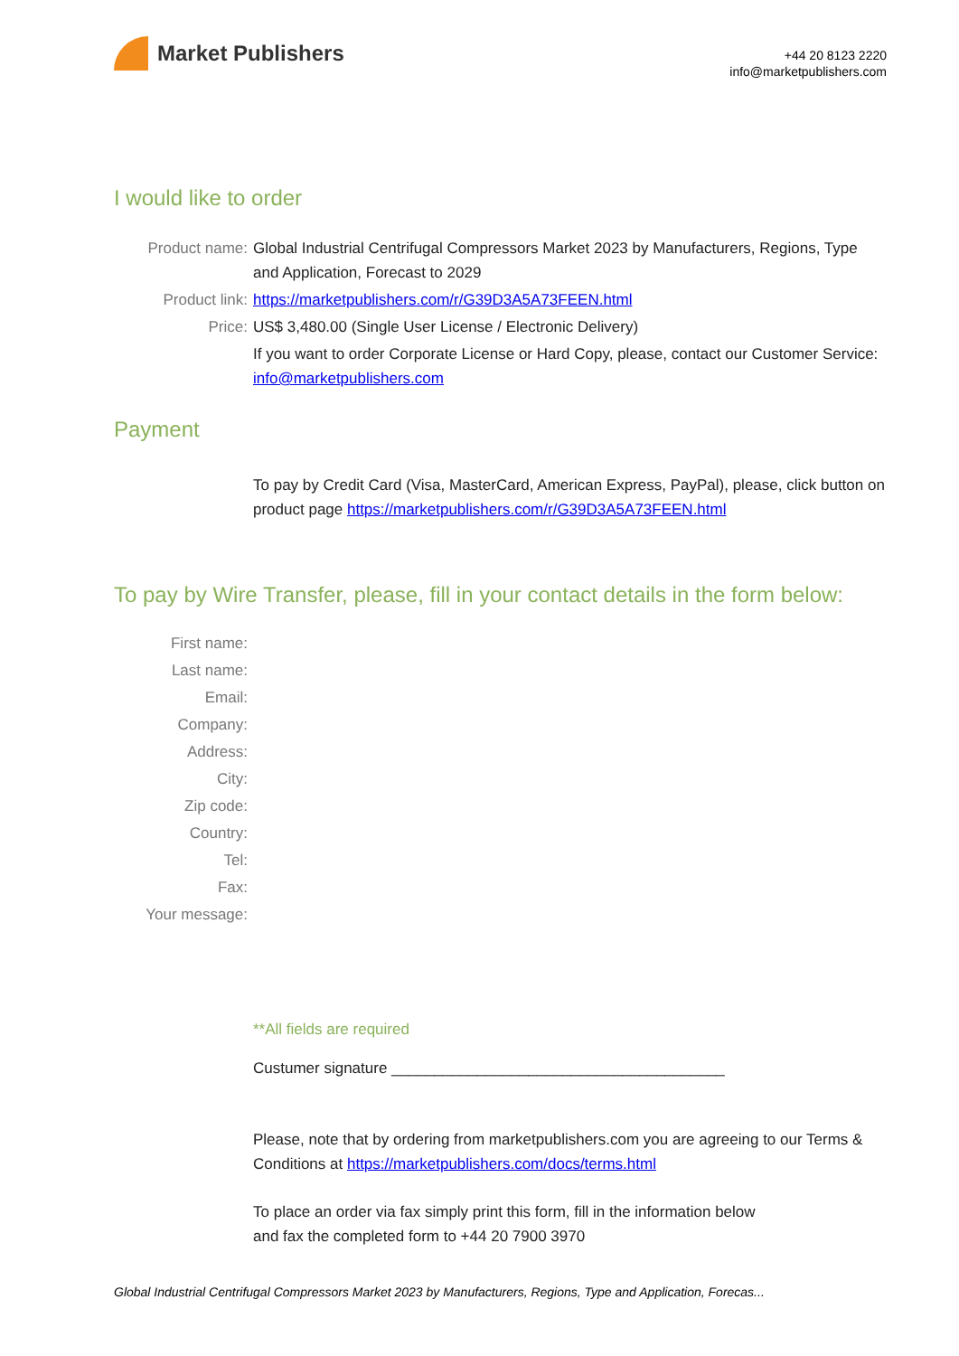Market Publishers
+44 20 8123 2220
info@marketpublishers.com
I would like to order
Product name: Global Industrial Centrifugal Compressors Market 2023 by Manufacturers, Regions, Type and Application, Forecast to 2029
Product link: https://marketpublishers.com/r/G39D3A5A73FEEN.html
Price: US$ 3,480.00 (Single User License / Electronic Delivery)
If you want to order Corporate License or Hard Copy, please, contact our Customer Service:
info@marketpublishers.com
Payment
To pay by Credit Card (Visa, MasterCard, American Express, PayPal), please, click button on product page https://marketpublishers.com/r/G39D3A5A73FEEN.html
To pay by Wire Transfer, please, fill in your contact details in the form below:
First name:
Last name:
Email:
Company:
Address:
City:
Zip code:
Country:
Tel:
Fax:
Your message:
**All fields are required
Custumer signature _______________________________________
Please, note that by ordering from marketpublishers.com you are agreeing to our Terms & Conditions at https://marketpublishers.com/docs/terms.html
To place an order via fax simply print this form, fill in the information below
and fax the completed form to +44 20 7900 3970
Global Industrial Centrifugal Compressors Market 2023 by Manufacturers, Regions, Type and Application, Forecas...